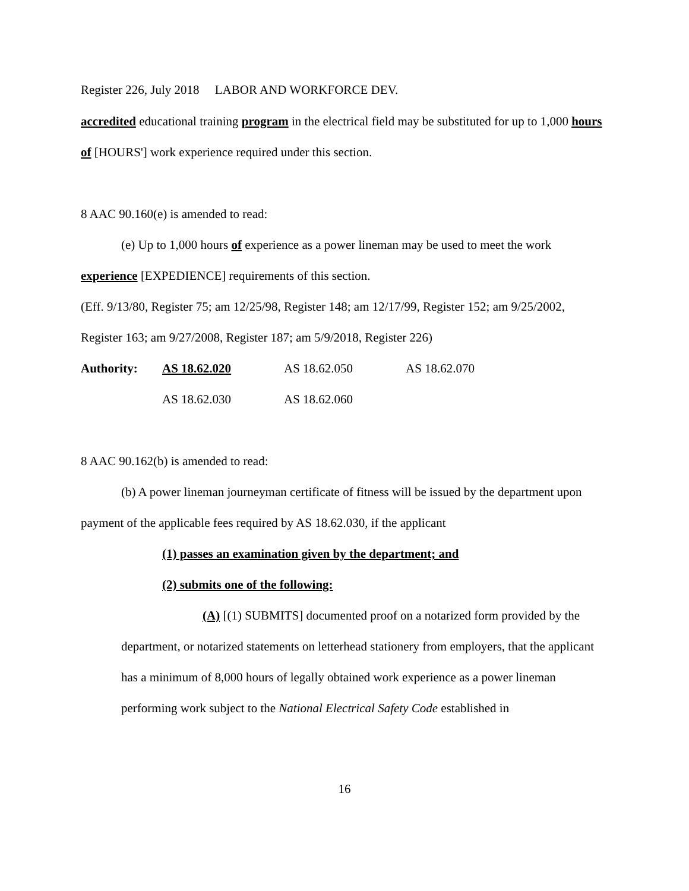Register 226, July 2018 LABOR AND WORKFORCE DEV.
accredited educational training program in the electrical field may be substituted for up to 1,000 hours of [HOURS'] work experience required under this section.
8 AAC 90.160(e) is amended to read:
(e) Up to 1,000 hours of experience as a power lineman may be used to meet the work experience [EXPEDIENCE] requirements of this section.
(Eff. 9/13/80, Register 75; am 12/25/98, Register 148; am 12/17/99, Register 152; am 9/25/2002, Register 163; am 9/27/2008, Register 187; am 5/9/2018, Register 226)
| Authority: | AS 18.62.020 | AS 18.62.050 | AS 18.62.070 |
| | AS 18.62.030 | AS 18.62.060 | |
8 AAC 90.162(b) is amended to read:
(b) A power lineman journeyman certificate of fitness will be issued by the department upon payment of the applicable fees required by AS 18.62.030, if the applicant
(1) passes an examination given by the department; and
(2) submits one of the following:
(A) [(1) SUBMITS] documented proof on a notarized form provided by the department, or notarized statements on letterhead stationery from employers, that the applicant has a minimum of 8,000 hours of legally obtained work experience as a power lineman performing work subject to the National Electrical Safety Code established in
16